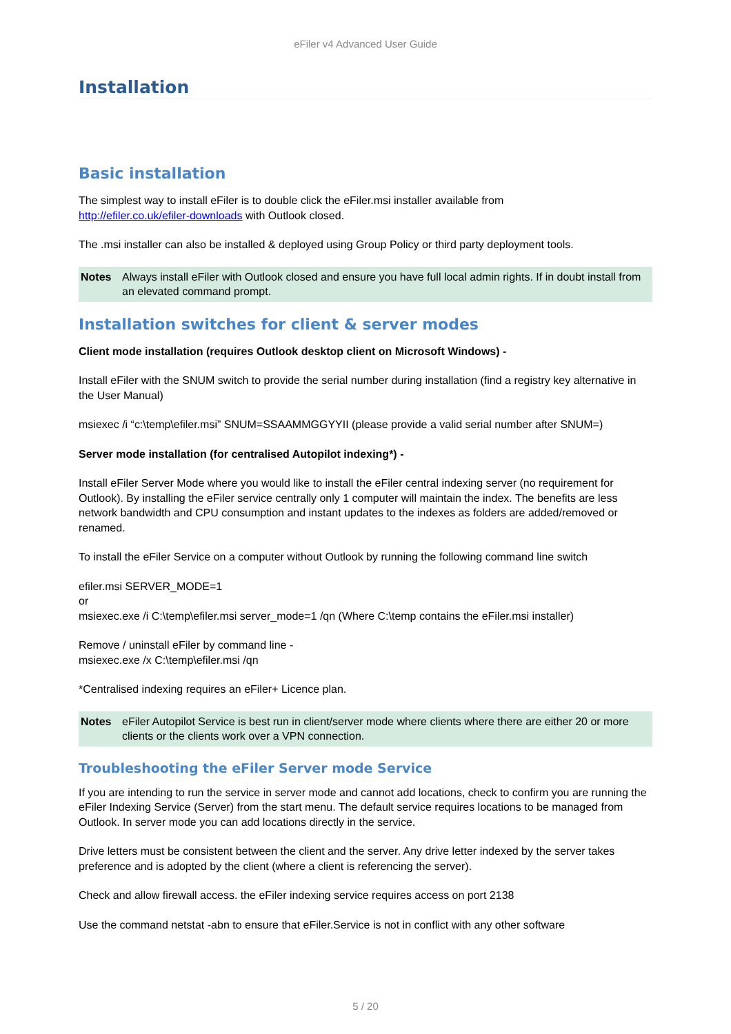eFiler v4 Advanced User Guide
Installation
Basic installation
The simplest way to install eFiler is to double click the eFiler.msi installer available from
http://efiler.co.uk/efiler-downloads with Outlook closed.
The .msi installer can also be installed & deployed using Group Policy or third party deployment tools.
Notes Always install eFiler with Outlook closed and ensure you have full local admin rights. If in doubt install from an elevated command prompt.
Installation switches for client & server modes
Client mode installation (requires Outlook desktop client on Microsoft Windows) -
Install eFiler with the SNUM switch to provide the serial number during installation (find a registry key alternative in the User Manual)
msiexec /i “c:\temp\efiler.msi” SNUM=SSAAMMGGYYII (please provide a valid serial number after SNUM=)
Server mode installation (for centralised Autopilot indexing*) -
Install eFiler Server Mode where you would like to install the eFiler central indexing server (no requirement for Outlook). By installing the eFiler service centrally only 1 computer will maintain the index. The benefits are less network bandwidth and CPU consumption and instant updates to the indexes as folders are added/removed or renamed.
To install the eFiler Service on a computer without Outlook by running the following command line switch
efiler.msi SERVER_MODE=1
or
msiexec.exe /i C:\temp\efiler.msi server_mode=1 /qn (Where C:\temp contains the eFiler.msi installer)
Remove / uninstall eFiler by command line -
msiexec.exe /x C:\temp\efiler.msi /qn
*Centralised indexing requires an eFiler+ Licence plan.
Notes eFiler Autopilot Service is best run in client/server mode where clients where there are either 20 or more clients or the clients work over a VPN connection.
Troubleshooting the eFiler Server mode Service
If you are intending to run the service in server mode and cannot add locations, check to confirm you are running the eFiler Indexing Service (Server) from the start menu. The default service requires locations to be managed from Outlook. In server mode you can add locations directly in the service.
Drive letters must be consistent between the client and the server. Any drive letter indexed by the server takes preference and is adopted by the client (where a client is referencing the server).
Check and allow firewall access. the eFiler indexing service requires access on port 2138
Use the command netstat -abn to ensure that eFiler.Service is not in conflict with any other software
5 / 20